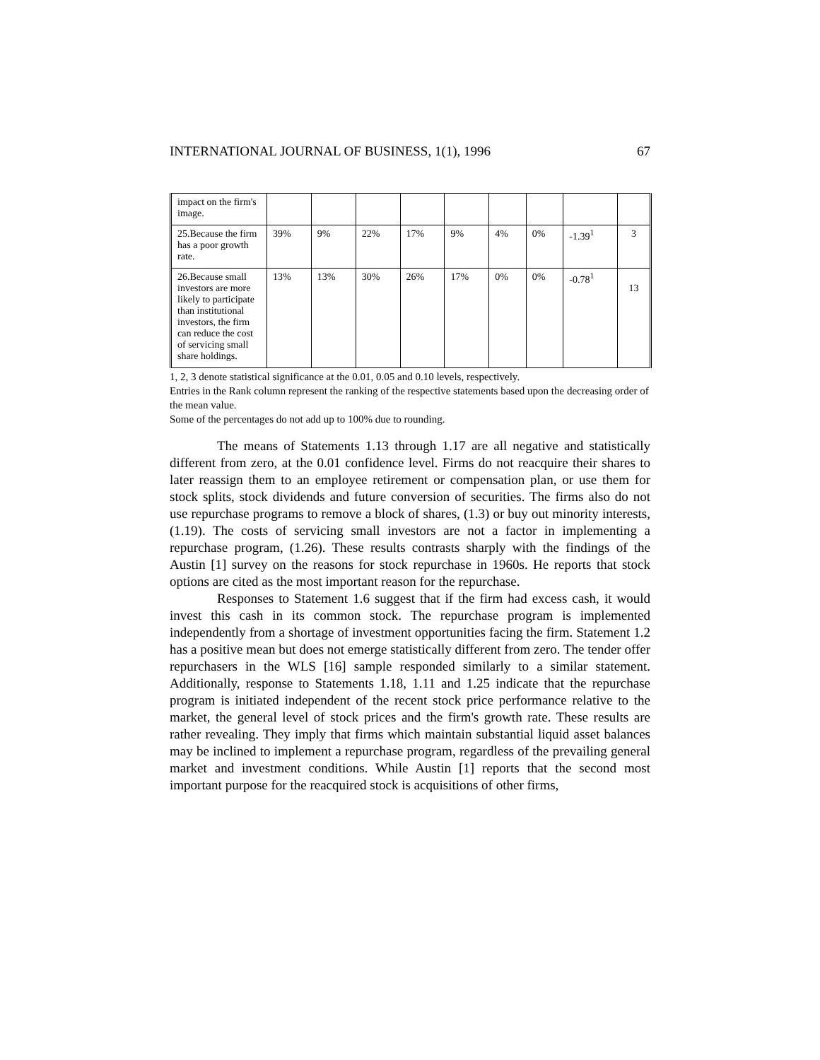INTERNATIONAL JOURNAL OF BUSINESS, 1(1), 1996 67
| impact on the firm's image. | | | | | | | | | |
| 25.Because the firm has a poor growth rate. | 39% | 9% | 22% | 17% | 9% | 4% | 0% | -1.39<sup>1</sup> | 3 |
| 26.Because small investors are more likely to participate than institutional investors, the firm can reduce the cost of servicing small share holdings. | 13% | 13% | 30% | 26% | 17% | 0% | 0% | -0.78<sup>1</sup> | 13 |
1, 2, 3 denote statistical significance at the 0.01, 0.05 and 0.10 levels, respectively.
Entries in the Rank column represent the ranking of the respective statements based upon the decreasing order of the mean value.
Some of the percentages do not add up to 100% due to rounding.
The means of Statements 1.13 through 1.17 are all negative and statistically different from zero, at the 0.01 confidence level. Firms do not reacquire their shares to later reassign them to an employee retirement or compensation plan, or use them for stock splits, stock dividends and future conversion of securities. The firms also do not use repurchase programs to remove a block of shares, (1.3) or buy out minority interests, (1.19). The costs of servicing small investors are not a factor in implementing a repurchase program, (1.26). These results contrasts sharply with the findings of the Austin [1] survey on the reasons for stock repurchase in 1960s. He reports that stock options are cited as the most important reason for the repurchase.
Responses to Statement 1.6 suggest that if the firm had excess cash, it would invest this cash in its common stock. The repurchase program is implemented independently from a shortage of investment opportunities facing the firm. Statement 1.2 has a positive mean but does not emerge statistically different from zero. The tender offer repurchasers in the WLS [16] sample responded similarly to a similar statement. Additionally, response to Statements 1.18, 1.11 and 1.25 indicate that the repurchase program is initiated independent of the recent stock price performance relative to the market, the general level of stock prices and the firm's growth rate. These results are rather revealing. They imply that firms which maintain substantial liquid asset balances may be inclined to implement a repurchase program, regardless of the prevailing general market and investment conditions. While Austin [1] reports that the second most important purpose for the reacquired stock is acquisitions of other firms,